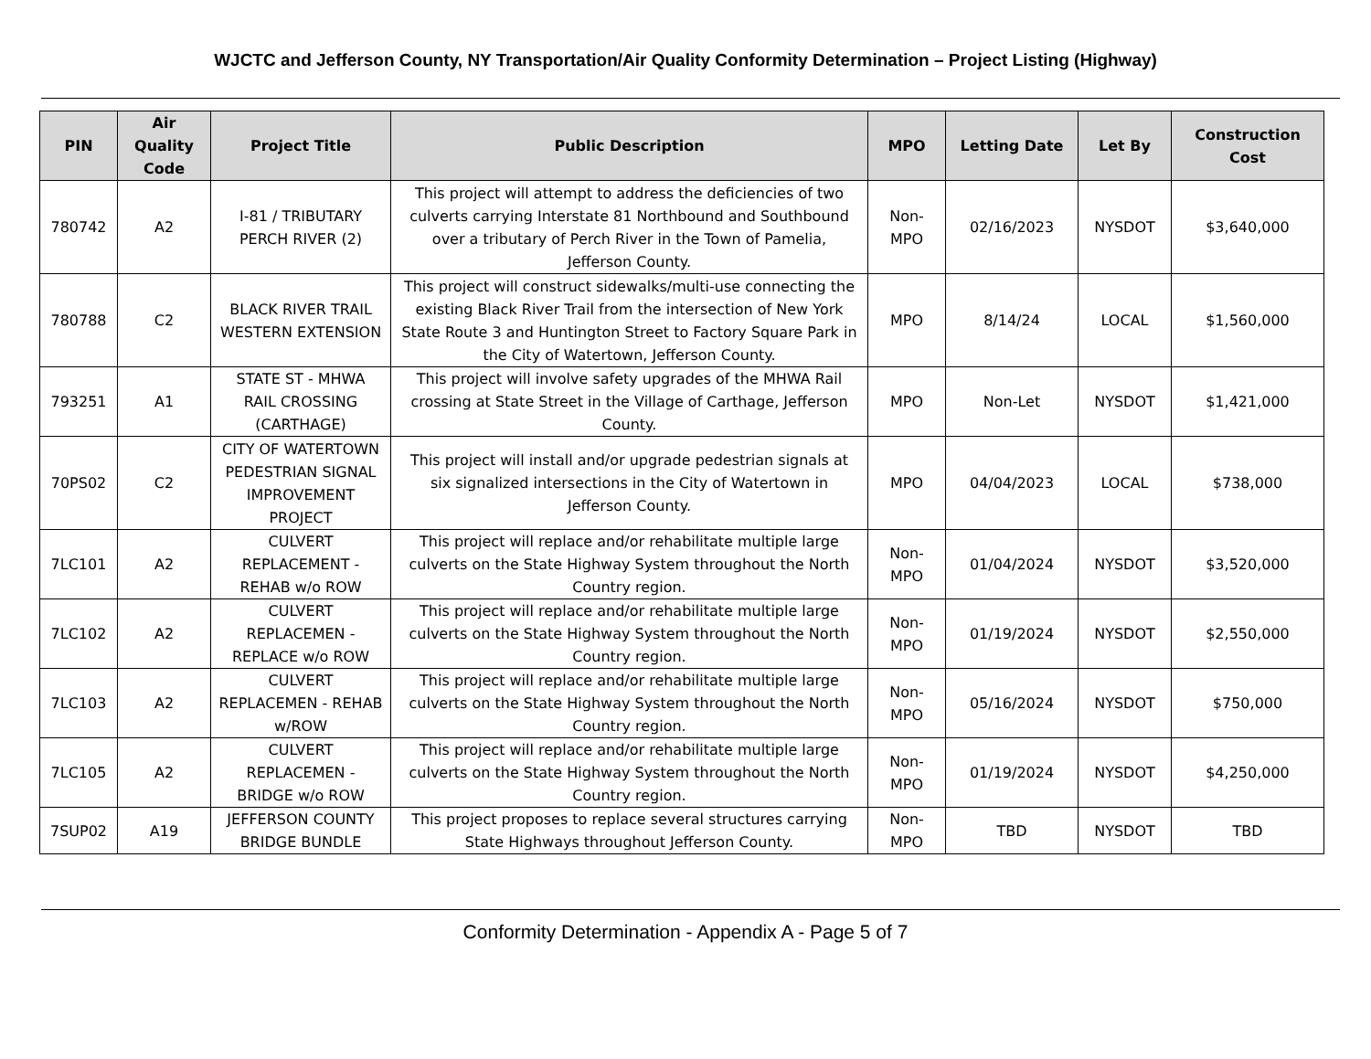WJCTC and Jefferson County, NY Transportation/Air Quality Conformity Determination – Project Listing (Highway)
| PIN | Air Quality Code | Project Title | Public Description | MPO | Letting Date | Let By | Construction Cost |
| --- | --- | --- | --- | --- | --- | --- | --- |
| 780742 | A2 | I-81 / TRIBUTARY PERCH RIVER (2) | This project will attempt to address the deficiencies of two culverts carrying Interstate 81 Northbound and Southbound over a tributary of Perch River in the Town of Pamelia, Jefferson County. | Non-MPO | 02/16/2023 | NYSDOT | $3,640,000 |
| 780788 | C2 | BLACK RIVER TRAIL WESTERN EXTENSION | This project will construct sidewalks/multi-use connecting the existing Black River Trail from the intersection of New York State Route 3 and Huntington Street to Factory Square Park in the City of Watertown, Jefferson County. | MPO | 8/14/24 | LOCAL | $1,560,000 |
| 793251 | A1 | STATE ST - MHWA RAIL CROSSING (CARTHAGE) | This project will involve safety upgrades of the MHWA Rail crossing at State Street in the Village of Carthage, Jefferson County. | MPO | Non-Let | NYSDOT | $1,421,000 |
| 70PS02 | C2 | CITY OF WATERTOWN PEDESTRIAN SIGNAL IMPROVEMENT PROJECT | This project will install and/or upgrade pedestrian signals at six signalized intersections in the City of Watertown in Jefferson County. | MPO | 04/04/2023 | LOCAL | $738,000 |
| 7LC101 | A2 | CULVERT REPLACEMENT - REHAB w/o ROW | This project will replace and/or rehabilitate multiple large culverts on the State Highway System throughout the North Country region. | Non-MPO | 01/04/2024 | NYSDOT | $3,520,000 |
| 7LC102 | A2 | CULVERT REPLACEMEN - REPLACE w/o ROW | This project will replace and/or rehabilitate multiple large culverts on the State Highway System throughout the North Country region. | Non-MPO | 01/19/2024 | NYSDOT | $2,550,000 |
| 7LC103 | A2 | CULVERT REPLACEMEN - REHAB w/ROW | This project will replace and/or rehabilitate multiple large culverts on the State Highway System throughout the North Country region. | Non-MPO | 05/16/2024 | NYSDOT | $750,000 |
| 7LC105 | A2 | CULVERT REPLACEMEN - BRIDGE w/o ROW | This project will replace and/or rehabilitate multiple large culverts on the State Highway System throughout the North Country region. | Non-MPO | 01/19/2024 | NYSDOT | $4,250,000 |
| 7SUP02 | A19 | JEFFERSON COUNTY BRIDGE BUNDLE | This project proposes to replace several structures carrying State Highways throughout Jefferson County. | Non-MPO | TBD | NYSDOT | TBD |
Conformity Determination - Appendix A - Page 5 of 7